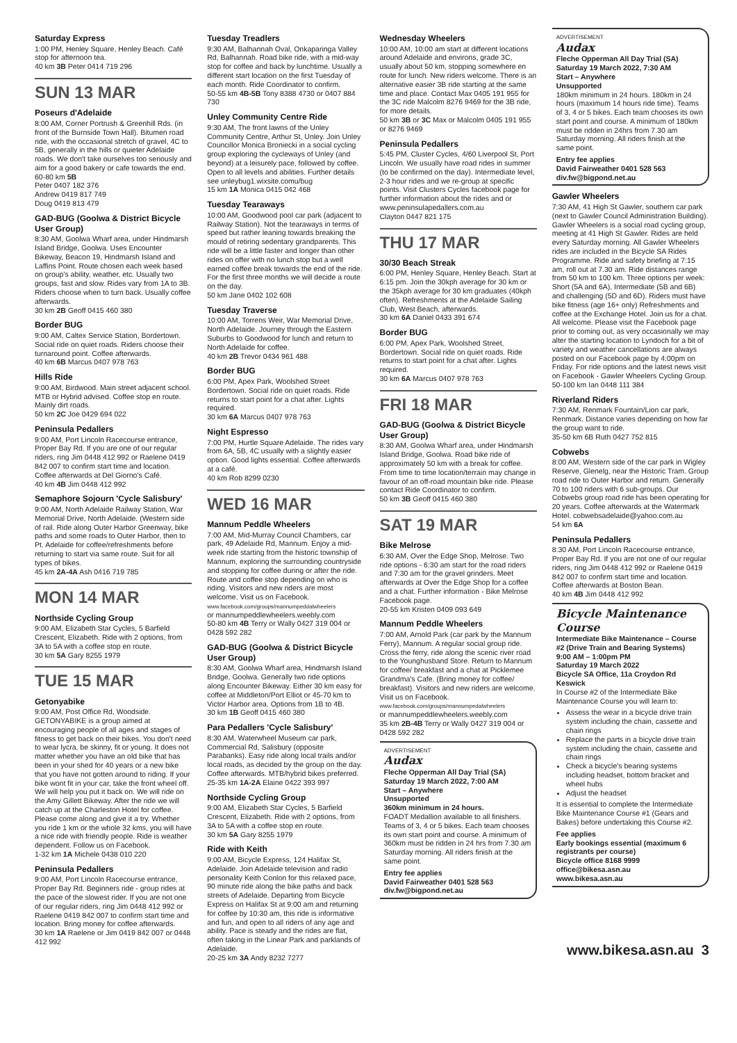Saturday Express
1:00 PM, Henley Square, Henley Beach. Café stop for afternoon tea.
40 km 3B Peter 0414 719 296
SUN 13 MAR
Poseurs d'Adelaide
8:00 AM, Corner Portrush & Greenhill Rds. (in front of the Burnside Town Hall). Bitumen road ride, with the occasional stretch of gravel, 4C to 5B, generally in the hills or quieter Adelaide roads. We don't take ourselves too seriously and aim for a good bakery or cafe towards the end.
60-80 km 5B
Peter 0407 182 376
Andrew 0419 817 749
Doug 0419 813 479
GAD-BUG (Goolwa & District Bicycle User Group)
8:30 AM, Goolwa Wharf area, under Hindmarsh Island Bridge, Goolwa. Uses Encounter Bikeway, Beacon 19, Hindmarsh Island and Laffins Point. Route chosen each week based on group's ability, weather, etc. Usually two groups, fast and slow. Rides vary from 1A to 3B. Riders choose when to turn back. Usually coffee afterwards.
30 km 2B Geoff 0415 460 380
Border BUG
9:00 AM, Caltex Service Station, Bordertown. Social ride on quiet roads. Riders choose their turnaround point. Coffee afterwards.
40 km 6B Marcus 0407 978 763
Hills Ride
9:00 AM, Birdwood. Main street adjacent school. MTB or Hybrid advised. Coffee stop en route. Mainly dirt roads.
50 km 2C Joe 0429 694 022
Peninsula Pedallers
9:00 AM, Port Lincoln Racecourse entrance, Proper Bay Rd. If you are one of our regular riders, ring Jim 0448 412 992 or Raelene 0419 842 007 to confirm start time and location. Coffee afterwards at Del Giorno's Café.
40 km 4B Jim 0448 412 992
Semaphore Sojourn 'Cycle Salisbury'
9:00 AM, North Adelaide Railway Station, War Memorial Drive, North Adelaide. (Western side of rail. Ride along Outer Harbor Greenway, bike paths and some roads to Outer Harbor, then to Pt. Adelaide for coffee/refreshments before returning to start via same route. Suit for all types of bikes.
45 km 2A-4A Ash 0416 719 785
MON 14 MAR
Northside Cycling Group
9:00 AM, Elizabeth Star Cycles, 5 Barfield Crescent, Elizabeth. Ride with 2 options, from 3A to 5A with a coffee stop en route.
30 km 5A Gary 8255 1979
TUE 15 MAR
Getonyabike
9:00 AM, Post Office Rd, Woodside. GETONYABIKE is a group aimed at encouraging people of all ages and stages of fitness to get back on their bikes. You don't need to wear lycra, be skinny, fit or young. It does not matter whether you have an old bike that has been in your shed for 40 years or a new bike that you have not gotten around to riding. If your bike wont fit in your car, take the front wheel off. We will help you put it back on. We will ride on the Amy Gillett Bikeway. After the ride we will catch up at the Charleston Hotel for coffee. Please come along and give it a try. Whether you ride 1 km or the whole 32 kms, you will have a nice ride with friendly people. Ride is weather dependent. Follow us on Facebook.
1-32 km 1A Michele 0438 010 220
Peninsula Pedallers
9:00 AM, Port Lincoln Racecourse entrance, Proper Bay Rd. Beginners ride - group rides at the pace of the slowest rider. If you are not one of our regular riders, ring Jim 0448 412 992 or Raelene 0419 842 007 to confirm start time and location. Bring money for coffee afterwards.
30 km 1A Raelene or Jim 0419 842 007 or 0448 412 992
Tuesday Treadlers
9:30 AM, Balhannah Oval, Onkaparinga Valley Rd, Balhannah. Road bike ride, with a mid-way stop for coffee and back by lunchtime. Usually a different start location on the first Tuesday of each month. Ride Coordinator to confirm.
50-55 km 4B-5B Tony 8388 4730 or 0407 884 730
Unley Community Centre Ride
9:30 AM, The front lawns of the Unley Community Centre, Arthur St, Unley. Join Unley Councillor Monica Broniecki in a social cycling group exploring the cycleways of Unley (and beyond) at a leisurely pace, followed by coffee. Open to all levels and abilities. Further details see unleybug1.wixsite.comu/bug
15 km 1A Monica 0415 042 468
Tuesday Tearaways
10:00 AM, Goodwood pool car park (adjacent to Railway Station). Not the tearaways in terms of speed but rather leaning towards breaking the mould of retiring sedentary grandparents. This ride will be a little faster and longer than other rides on offer with no lunch stop but a well earned coffee break towards the end of the ride. For the first three months we will decide a route on the day.
50 km Jane 0402 102 608
Tuesday Traverse
10:00 AM, Torrens Weir, War Memorial Drive, North Adelaide. Journey through the Eastern Suburbs to Goodwood for lunch and return to North Adelaide for coffee.
40 km 2B Trevor 0434 961 488
Border BUG
6:00 PM, Apex Park, Woolshed Street Bordertown. Social ride on quiet roads. Ride returns to start point for a chat after. Lights required.
30 km 6A Marcus 0407 978 763
Night Espresso
7:00 PM, Hurtle Square Adelaide. The rides vary from 6A, 5B, 4C usually with a slightly easier option. Good lights essential. Coffee afterwards at a café.
40 km Rob 8299 0230
WED 16 MAR
Mannum Peddle Wheelers
7:00 AM, Mid-Murray Council Chambers, car park, 49 Adelaide Rd, Mannum. Enjoy a mid-week ride starting from the historic township of Mannum, exploring the surrounding countryside and stopping for coffee during or after the ride. Route and coffee stop depending on who is riding. Visitors and new riders are most welcome. Visit us on Facebook.
www.facebook.com/groups/mannumpeddalwheelers
or mannumpeddlewheelers.weebly.com
50-80 km 4B Terry or Wally 0427 319 004 or 0428 592 282
GAD-BUG (Goolwa & District Bicycle User Group)
8:30 AM, Goolwa Wharf area, Hindmarsh Island Bridge, Goolwa. Generally two ride options along Encounter Bikeway. Either 30 km easy for coffee at Middleton/Port Elliot or 45-70 km to Victor Harbor area. Options from 1B to 4B.
30 km 1B Geoff 0415 460 380
Para Pedallers 'Cycle Salisbury'
8:30 AM, Waterwheel Museum car park, Commercial Rd, Salisbury (opposite Parabanks). Easy ride along local trails and/or local roads, as decided by the group on the day. Coffee afterwards. MTB/hybrid bikes preferred.
25-35 km 1A-2A Elaine 0422 393 997
Northside Cycling Group
9:00 AM, Elizabeth Star Cycles, 5 Barfield Crescent, Elizabeth. Ride with 2 options, from 3A to 5A with a coffee stop en route.
30 km 5A Gary 8255 1979
Ride with Keith
9:00 AM, Bicycle Express, 124 Halifax St, Adelaide. Join Adelaide television and radio personality Keith Conlon for this relaxed pace, 90 minute ride along the bike paths and back streets of Adelaide. Departing from Bicycle Express on Halifax St at 9:00 am and returning for coffee by 10:30 am, this ride is informative and fun, and open to all riders of any age and ability. Pace is steady and the rides are flat, often taking in the Linear Park and parklands of Adelaide.
20-25 km 3A Andy 8232 7277
Wednesday Wheelers
10:00 AM, 10:00 am start at different locations around Adelaide and environs, grade 3C, usually about 50 km, stopping somewhere en route for lunch. New riders welcome. There is an alternative easier 3B ride starting at the same time and place. Contact Max 0405 191 955 for the 3C ride Malcolm 8276 9469 for the 3B ride, for more details.
50 km 3B or 3C Max or Malcolm 0405 191 955 or 8276 9469
Peninsula Pedallers
5:45 PM, Cluster Cycles, 4/60 Liverpool St, Port Lincoln. We usually have road rides in summer (to be confirmed on the day). Intermediate level, 2-3 hour rides and we re-group at specific points. Visit Clusters Cycles facebook page for further information about the rides and or www.peninsulapedallers.com.au
Clayton 0447 821 175
THU 17 MAR
30/30 Beach Streak
6:00 PM, Henley Square, Henley Beach. Start at 6:15 pm. Join the 30kph average for 30 km or the 35kph average for 30 km graduates (40kph often). Refreshments at the Adelaide Sailing Club, West Beach, afterwards.
30 km 6A Daniel 0433 391 674
Border BUG
6:00 PM, Apex Park, Woolshed Street, Bordertown. Social ride on quiet roads. Ride returns to start point for a chat after. Lights required.
30 km 6A Marcus 0407 978 763
FRI 18 MAR
GAD-BUG (Goolwa & District Bicycle User Group)
8:30 AM, Goolwa Wharf area, under Hindmarsh Island Bridge, Goolwa. Road bike ride of approximately 50 km with a break for coffee. From time to time location/terrain may change in favour of an off-road mountain bike ride. Please contact Ride Coordinator to confirm.
50 km 3B Geoff 0415 460 380
SAT 19 MAR
Bike Melrose
6:30 AM, Over the Edge Shop, Melrose. Two ride options - 6:30 am start for the road riders and 7:30 am for the gravel grinders. Meet afterwards at Over the Edge Shop for a coffee and a chat. Further information - Bike Melrose Facebook page.
20-55 km Kristen 0409 093 649
Mannum Peddle Wheelers
7:00 AM, Arnold Park (car park by the Mannum Ferry), Mannum. A regular social group ride. Cross the ferry, ride along the scenic river road to the Younghusband Store. Return to Mannum for coffee/ breakfast and a chat at Picklemee Grandma's Cafe. (Bring money for coffee/ breakfast). Visitors and new riders are welcome. Visit us on Facebook.
www.facebook.com/groups/mannumpedalwheelers
or mannumpeddlewheelers.weebly.com
35 km 2B-4B Terry or Wally 0427 319 004 or 0428 592 282
ADVERTISEMENT
Audax
Fleche Opperman All Day Trial (SA)
Saturday 19 March 2022, 7:00 AM
Start – Anywhere
Unsupported
360km minimum in 24 hours.
FOADT Medallion available to all finishers. Teams of 3, 4 or 5 bikes. Each team chooses its own start point and course. A minimum of 360km must be ridden in 24 hrs from 7.30 am Saturday morning. All riders finish at the same point.
Entry fee applies
David Fairweather 0401 528 563
div.fw@bigpond.net.au
ADVERTISEMENT
Audax
Fleche Opperman All Day Trial (SA)
Saturday 19 March 2022, 7:30 AM
Start – Anywhere
Unsupported
180km minimum in 24 hours. 180km in 24 hours (maximum 14 hours ride time). Teams of 3, 4 or 5 bikes. Each team chooses its own start point and course. A minimum of 180km must be ridden in 24hrs from 7.30 am Saturday morning. All riders finish at the same point.
Entry fee applies
David Fairweather 0401 528 563
div.fw@bigpond.net.au
Gawler Wheelers
7:30 AM, 41 High St Gawler, southern car park (next to Gawler Council Administration Building). Gawler Wheelers is a social road cycling group, meeting at 41 High St Gawler. Rides are held every Saturday morning. All Gawler Wheelers rides are included in the Bicycle SA Rides Programme. Ride and safety briefing at 7:15 am, roll out at 7.30 am. Ride distances range from 50 km to 100 km. Three options per week: Short (5A and 6A), Intermediate (5B and 6B) and challenging (5D and 6D). Riders must have bike fitness (age 16+ only) Refreshments and coffee at the Exchange Hotel. Join us for a chat. All welcome. Please visit the Facebook page prior to coming out, as very occasionally we may alter the starting location to Lyndoch for a bit of variety and weather cancellations are always posted on our Facebook page by 4:00pm on Friday. For ride options and the latest news visit on Facebook - Gawler Wheelers Cycling Group. 50-100 km Ian 0448 111 384
Riverland Riders
7:30 AM, Renmark Fountain/Lion car park, Renmark. Distance varies depending on how far the group want to ride.
35-50 km 6B Ruth 0427 752 815
Cobwebs
8:00 AM, Western side of the car park in Wigley Reserve, Glenelg, near the Historic Tram. Group road ride to Outer Harbor and return. Generally 70 to 100 riders with 6 sub-groups. Our Cobwebs group road ride has been operating for 20 years. Coffee afterwards at the Watermark Hotel. cobwebsadelaide@yahoo.com.au
54 km 6A
Peninsula Pedallers
8:30 AM, Port Lincoln Racecourse entrance, Proper Bay Rd. If you are not one of our regular riders, ring Jim 0448 412 992 or Raelene 0419 842 007 to confirm start time and location. Coffee afterwards at Boston Bean.
40 km 4B Jim 0448 412 992
Bicycle Maintenance Course
Intermediate Bike Maintenance – Course #2 (Drive Train and Bearing Systems)
9:00 AM – 1:00pm PM
Saturday 19 March 2022
Bicycle SA Office, 11a Croydon Rd Keswick
In Course #2 of the Intermediate Bike Maintenance Course you will learn to:
Assess the wear in a bicycle drive train system including the chain, cassette and chain rings
Replace the parts in a bicycle drive train system including the chain, cassette and chain rings
Check a bicycle's bearing systems including headset, bottom bracket and wheel hubs
Adjust the headset
It is essential to complete the Intermediate Bike Maintenance Course #1 (Gears and Bakes) before undertaking this Course #2.
Fee applies
Early bookings essential (maximum 6 registrants per course)
Bicycle office 8168 9999
office@bikesa.asn.au
www.bikesa.asn.au
www.bikesa.asn.au 3